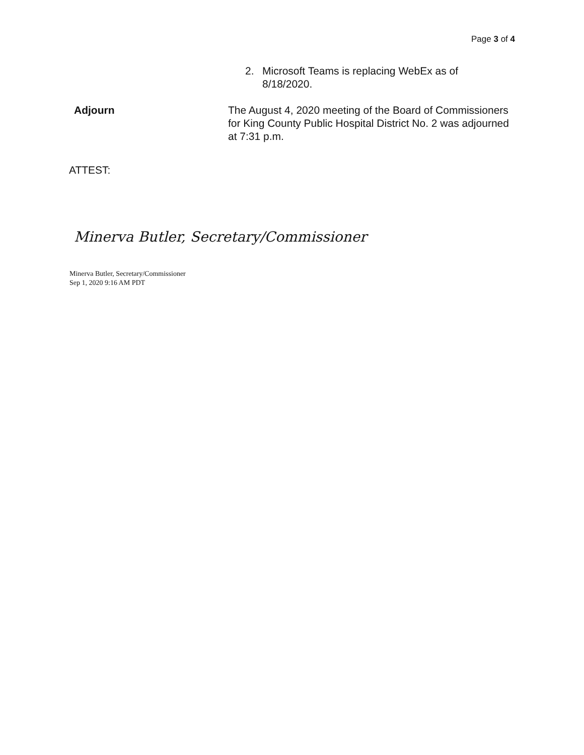Page 3 of 4
2. Microsoft Teams is replacing WebEx as of
8/18/2020.
Adjourn The August 4, 2020 meeting of the Board of Commissioners for King County Public Hospital District No. 2 was adjourned at 7:31 p.m.
ATTEST:
Minerva Butler, Secretary/Commissioner
Minerva Butler, Secretary/Commissioner
Sep 1, 2020 9:16 AM PDT